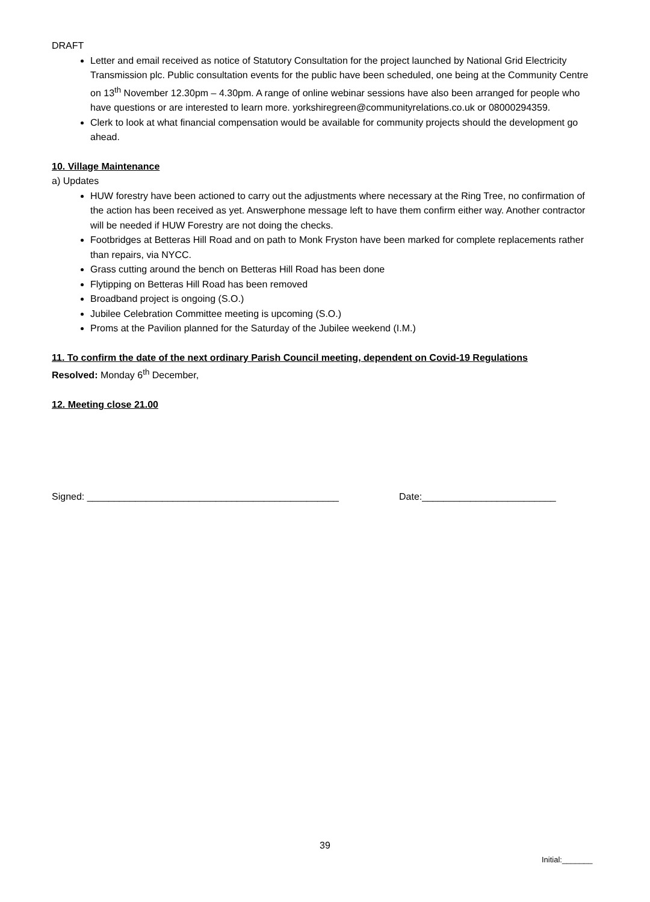DRAFT
Letter and email received as notice of Statutory Consultation for the project launched by National Grid Electricity Transmission plc. Public consultation events for the public have been scheduled, one being at the Community Centre on 13<sup>th</sup> November 12.30pm – 4.30pm. A range of online webinar sessions have also been arranged for people who have questions or are interested to learn more. yorkshiregreen@communityrelations.co.uk or 08000294359.
Clerk to look at what financial compensation would be available for community projects should the development go ahead.
10. Village Maintenance
a) Updates
HUW forestry have been actioned to carry out the adjustments where necessary at the Ring Tree, no confirmation of the action has been received as yet. Answerphone message left to have them confirm either way. Another contractor will be needed if HUW Forestry are not doing the checks.
Footbridges at Betteras Hill Road and on path to Monk Fryston have been marked for complete replacements rather than repairs, via NYCC.
Grass cutting around the bench on Betteras Hill Road has been done
Flytipping on Betteras Hill Road has been removed
Broadband project is ongoing (S.O.)
Jubilee Celebration Committee meeting is upcoming (S.O.)
Proms at the Pavilion planned for the Saturday of the Jubilee weekend (I.M.)
11. To confirm the date of the next ordinary Parish Council meeting, dependent on Covid-19 Regulations
Resolved: Monday 6<sup>th</sup> December,
12. Meeting close 21.00
Signed: _______________________________________________ Date:_________________________
39
Initial:_______